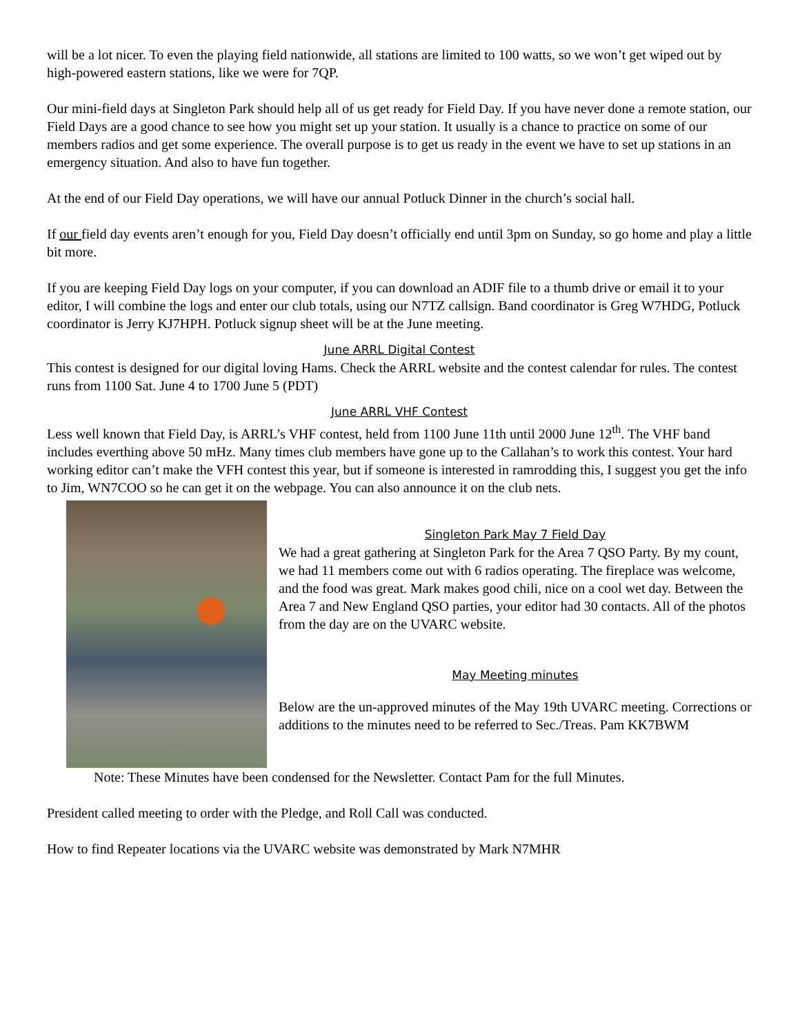will be a lot nicer. To even the playing field nationwide, all stations are limited to 100 watts, so we won’t get wiped out by high-powered eastern stations, like we were for 7QP.
Our mini-field days at Singleton Park should help all of us get ready for Field Day. If you have never done a remote station, our Field Days are a good chance to see how you might set up your station. It usually is a chance to practice on some of our members radios and get some experience. The overall purpose is to get us ready in the event we have to set up stations in an emergency situation. And also to have fun together.
At the end of our Field Day operations, we will have our annual Potluck Dinner in the church’s social hall.
If our field day events aren’t enough for you, Field Day doesn’t officially end until 3pm on Sunday, so go home and play a little bit more.
If you are keeping Field Day logs on your computer, if you can download an ADIF file to a thumb drive or email it to your editor, I will combine the logs and enter our club totals, using our N7TZ callsign. Band coordinator is Greg W7HDG, Potluck coordinator is Jerry KJ7HPH. Potluck signup sheet will be at the June meeting.
June ARRL Digital Contest
This contest is designed for our digital loving Hams. Check the ARRL website and the contest calendar for rules. The contest runs from 1100 Sat. June 4 to 1700 June 5 (PDT)
June ARRL VHF Contest
Less well known that Field Day, is ARRL’s VHF contest, held from 1100 June 11th until 2000 June 12<sup>th</sup>. The VHF band includes everthing above 50 mHz. Many times club members have gone up to the Callahan’s to work this contest. Your hard working editor can’t make the VFH contest this year, but if someone is interested in ramrodding this, I suggest you get the info to Jim, WN7COO so he can get it on the webpage. You can also announce it on the club nets.
Singleton Park May 7 Field Day
We had a great gathering at Singleton Park for the Area 7 QSO Party. By my count, we had 11 members come out with 6 radios operating. The fireplace was welcome, and the food was great. Mark makes good chili, nice on a cool wet day. Between the Area 7 and New England QSO parties, your editor had 30 contacts. All of the photos from the day are on the UVARC website.
May Meeting minutes
Below are the un-approved minutes of the May 19th UVARC meeting. Corrections or additions to the minutes need to be referred to Sec./Treas. Pam KK7BWM
Note: These Minutes have been condensed for the Newsletter. Contact Pam for the full Minutes.
President called meeting to order with the Pledge, and Roll Call was conducted.
How to find Repeater locations via the UVARC website was demonstrated by Mark N7MHR